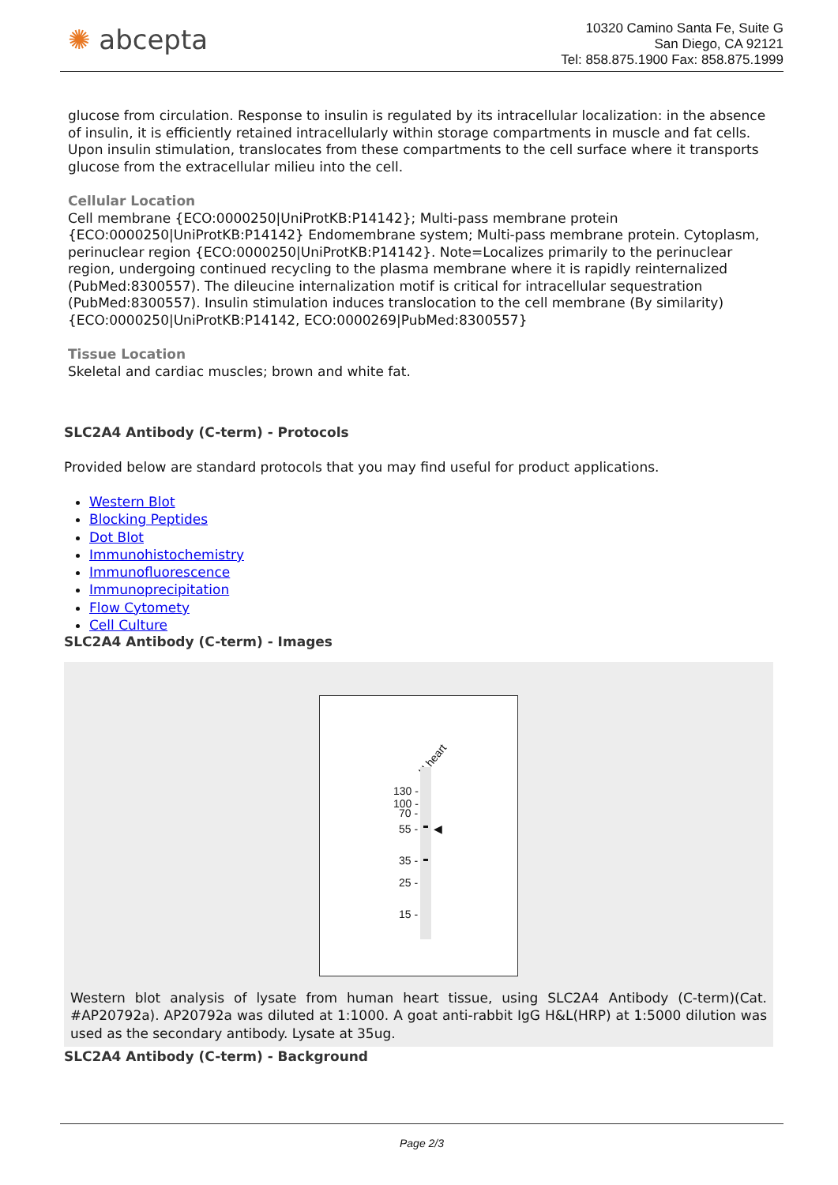✺ abcepta
10320 Camino Santa Fe, Suite G
San Diego, CA 92121
Tel: 858.875.1900 Fax: 858.875.1999
glucose from circulation. Response to insulin is regulated by its intracellular localization: in the absence of insulin, it is efficiently retained intracellularly within storage compartments in muscle and fat cells. Upon insulin stimulation, translocates from these compartments to the cell surface where it transports glucose from the extracellular milieu into the cell.
Cellular Location
Cell membrane {ECO:0000250|UniProtKB:P14142}; Multi-pass membrane protein {ECO:0000250|UniProtKB:P14142} Endomembrane system; Multi-pass membrane protein. Cytoplasm, perinuclear region {ECO:0000250|UniProtKB:P14142}. Note=Localizes primarily to the perinuclear region, undergoing continued recycling to the plasma membrane where it is rapidly reinternalized (PubMed:8300557). The dileucine internalization motif is critical for intracellular sequestration (PubMed:8300557). Insulin stimulation induces translocation to the cell membrane (By similarity) {ECO:0000250|UniProtKB:P14142, ECO:0000269|PubMed:8300557}
Tissue Location
Skeletal and cardiac muscles; brown and white fat.
SLC2A4 Antibody (C-term) - Protocols
Provided below are standard protocols that you may find useful for product applications.
Western Blot
Blocking Peptides
Dot Blot
Immunohistochemistry
Immunofluorescence
Immunoprecipitation
Flow Cytomety
Cell Culture
SLC2A4 Antibody (C-term) - Images
H.heart
130 -
100 -
70 -
55 -
35 -
25 -
15 -
◀
Western blot analysis of lysate from human heart tissue, using SLC2A4 Antibody (C-term)(Cat. #AP20792a). AP20792a was diluted at 1:1000. A goat anti-rabbit IgG H&L(HRP) at 1:5000 dilution was used as the secondary antibody. Lysate at 35ug.
SLC2A4 Antibody (C-term) - Background
Page 2/3